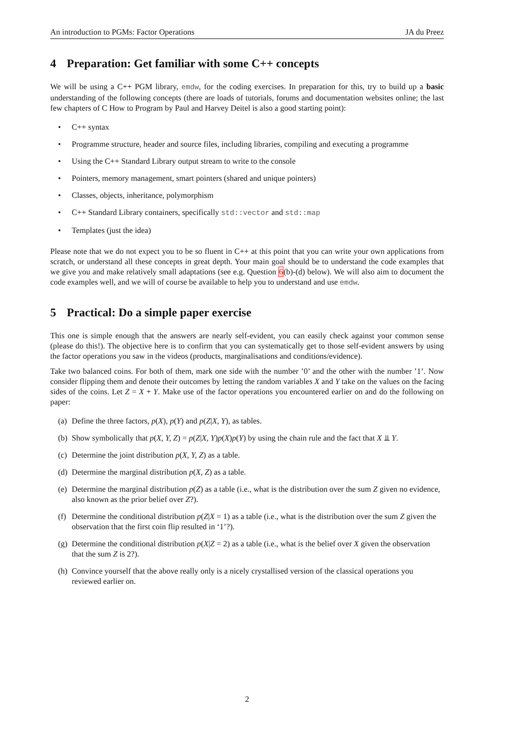An introduction to PGMs: Factor Operations JA du Preez
4 Preparation: Get familiar with some C++ concepts
We will be using a C++ PGM library, emdw, for the coding exercises. In preparation for this, try to build up a basic understanding of the following concepts (there are loads of tutorials, forums and documentation websites online; the last few chapters of C How to Program by Paul and Harvey Deitel is also a good starting point):
• C++ syntax
• Programme structure, header and source files, including libraries, compiling and executing a programme
• Using the C++ Standard Library output stream to write to the console
• Pointers, memory management, smart pointers (shared and unique pointers)
• Classes, objects, inheritance, polymorphism
• C++ Standard Library containers, specifically std::vector and std::map
• Templates (just the idea)
Please note that we do not expect you to be so fluent in C++ at this point that you can write your own applications from scratch, or understand all these concepts in great depth. Your main goal should be to understand the code examples that we give you and make relatively small adaptations (see e.g. Question 6(b)-(d) below). We will also aim to document the code examples well, and we will of course be available to help you to understand and use emdw.
5 Practical: Do a simple paper exercise
This one is simple enough that the answers are nearly self-evident, you can easily check against your common sense (please do this!). The objective here is to confirm that you can systematically get to those self-evident answers by using the factor operations you saw in the videos (products, marginalisations and conditions/evidence).
Take two balanced coins. For both of them, mark one side with the number ’0’ and the other with the number ’1’. Now consider flipping them and denote their outcomes by letting the random variables X and Y take on the values on the facing sides of the coins. Let Z = X + Y. Make use of the factor operations you encountered earlier on and do the following on paper:
(a) Define the three factors, p(X), p(Y) and p(Z|X, Y), as tables.
(b) Show symbolically that p(X, Y, Z) = p(Z|X, Y)p(X)p(Y) by using the chain rule and the fact that X ⫫ Y.
(c) Determine the joint distribution p(X, Y, Z) as a table.
(d) Determine the marginal distribution p(X, Z) as a table.
(e) Determine the marginal distribution p(Z) as a table (i.e., what is the distribution over the sum Z given no evidence, also known as the prior belief over Z?).
(f) Determine the conditional distribution p(Z|X = 1) as a table (i.e., what is the distribution over the sum Z given the observation that the first coin flip resulted in ‘1’?).
(g) Determine the conditional distribution p(X|Z = 2) as a table (i.e., what is the belief over X given the observation that the sum Z is 2?).
(h) Convince yourself that the above really only is a nicely crystallised version of the classical operations you reviewed earlier on.
2